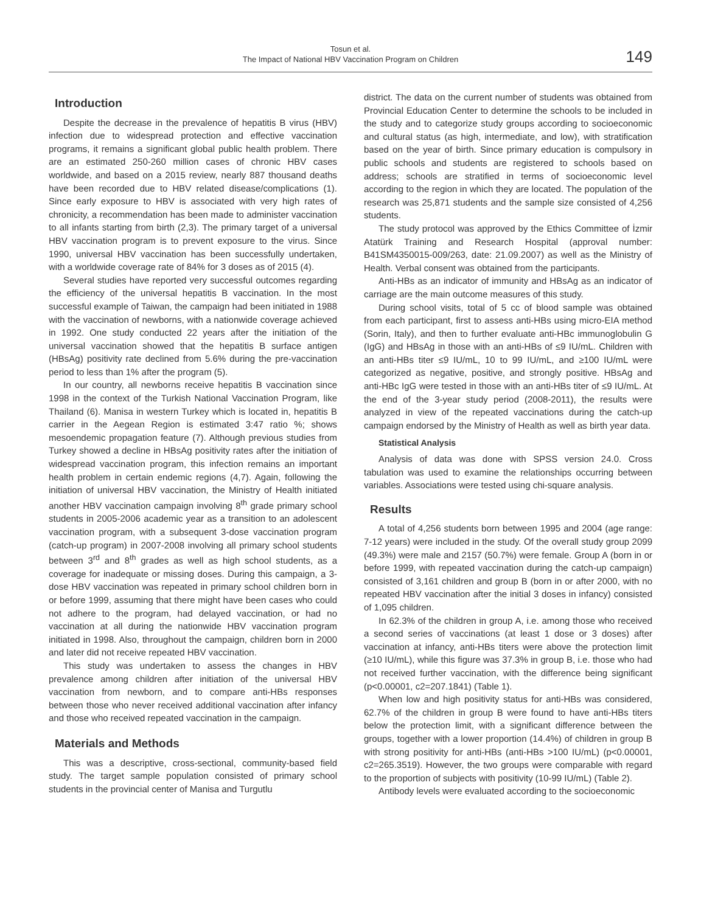Tosun et al.
The Impact of National HBV Vaccination Program on Children
149
Introduction
Despite the decrease in the prevalence of hepatitis B virus (HBV) infection due to widespread protection and effective vaccination programs, it remains a significant global public health problem. There are an estimated 250-260 million cases of chronic HBV cases worldwide, and based on a 2015 review, nearly 887 thousand deaths have been recorded due to HBV related disease/complications (1). Since early exposure to HBV is associated with very high rates of chronicity, a recommendation has been made to administer vaccination to all infants starting from birth (2,3). The primary target of a universal HBV vaccination program is to prevent exposure to the virus. Since 1990, universal HBV vaccination has been successfully undertaken, with a worldwide coverage rate of 84% for 3 doses as of 2015 (4).
Several studies have reported very successful outcomes regarding the efficiency of the universal hepatitis B vaccination. In the most successful example of Taiwan, the campaign had been initiated in 1988 with the vaccination of newborns, with a nationwide coverage achieved in 1992. One study conducted 22 years after the initiation of the universal vaccination showed that the hepatitis B surface antigen (HBsAg) positivity rate declined from 5.6% during the pre-vaccination period to less than 1% after the program (5).
In our country, all newborns receive hepatitis B vaccination since 1998 in the context of the Turkish National Vaccination Program, like Thailand (6). Manisa in western Turkey which is located in, hepatitis B carrier in the Aegean Region is estimated 3:47 ratio %; shows mesoendemic propagation feature (7). Although previous studies from Turkey showed a decline in HBsAg positivity rates after the initiation of widespread vaccination program, this infection remains an important health problem in certain endemic regions (4,7). Again, following the initiation of universal HBV vaccination, the Ministry of Health initiated another HBV vaccination campaign involving 8<sup>th</sup> grade primary school students in 2005-2006 academic year as a transition to an adolescent vaccination program, with a subsequent 3-dose vaccination program (catch-up program) in 2007-2008 involving all primary school students between 3<sup>rd</sup> and 8<sup>th</sup> grades as well as high school students, as a coverage for inadequate or missing doses. During this campaign, a 3-dose HBV vaccination was repeated in primary school children born in or before 1999, assuming that there might have been cases who could not adhere to the program, had delayed vaccination, or had no vaccination at all during the nationwide HBV vaccination program initiated in 1998. Also, throughout the campaign, children born in 2000 and later did not receive repeated HBV vaccination.
This study was undertaken to assess the changes in HBV prevalence among children after initiation of the universal HBV vaccination from newborn, and to compare anti-HBs responses between those who never received additional vaccination after infancy and those who received repeated vaccination in the campaign.
Materials and Methods
This was a descriptive, cross-sectional, community-based field study. The target sample population consisted of primary school students in the provincial center of Manisa and Turgutlu
district. The data on the current number of students was obtained from Provincial Education Center to determine the schools to be included in the study and to categorize study groups according to socioeconomic and cultural status (as high, intermediate, and low), with stratification based on the year of birth. Since primary education is compulsory in public schools and students are registered to schools based on address; schools are stratified in terms of socioeconomic level according to the region in which they are located. The population of the research was 25,871 students and the sample size consisted of 4,256 students.
The study protocol was approved by the Ethics Committee of İzmir Atatürk Training and Research Hospital (approval number: B41SM4350015-009/263, date: 21.09.2007) as well as the Ministry of Health. Verbal consent was obtained from the participants.
Anti-HBs as an indicator of immunity and HBsAg as an indicator of carriage are the main outcome measures of this study.
During school visits, total of 5 cc of blood sample was obtained from each participant, first to assess anti-HBs using micro-EIA method (Sorin, Italy), and then to further evaluate anti-HBc immunoglobulin G (IgG) and HBsAg in those with an anti-HBs of ≤9 IU/mL. Children with an anti-HBs titer ≤9 IU/mL, 10 to 99 IU/mL, and ≥100 IU/mL were categorized as negative, positive, and strongly positive. HBsAg and anti-HBc IgG were tested in those with an anti-HBs titer of ≤9 IU/mL. At the end of the 3-year study period (2008-2011), the results were analyzed in view of the repeated vaccinations during the catch-up campaign endorsed by the Ministry of Health as well as birth year data.
Statistical Analysis
Analysis of data was done with SPSS version 24.0. Cross tabulation was used to examine the relationships occurring between variables. Associations were tested using chi-square analysis.
Results
A total of 4,256 students born between 1995 and 2004 (age range: 7-12 years) were included in the study. Of the overall study group 2099 (49.3%) were male and 2157 (50.7%) were female. Group A (born in or before 1999, with repeated vaccination during the catch-up campaign) consisted of 3,161 children and group B (born in or after 2000, with no repeated HBV vaccination after the initial 3 doses in infancy) consisted of 1,095 children.
In 62.3% of the children in group A, i.e. among those who received a second series of vaccinations (at least 1 dose or 3 doses) after vaccination at infancy, anti-HBs titers were above the protection limit (≥10 IU/mL), while this figure was 37.3% in group B, i.e. those who had not received further vaccination, with the difference being significant (p<0.00001, c2=207.1841) (Table 1).
When low and high positivity status for anti-HBs was considered, 62.7% of the children in group B were found to have anti-HBs titers below the protection limit, with a significant difference between the groups, together with a lower proportion (14.4%) of children in group B with strong positivity for anti-HBs (anti-HBs >100 IU/mL) (p<0.00001, c2=265.3519). However, the two groups were comparable with regard to the proportion of subjects with positivity (10-99 IU/mL) (Table 2).
Antibody levels were evaluated according to the socioeconomic